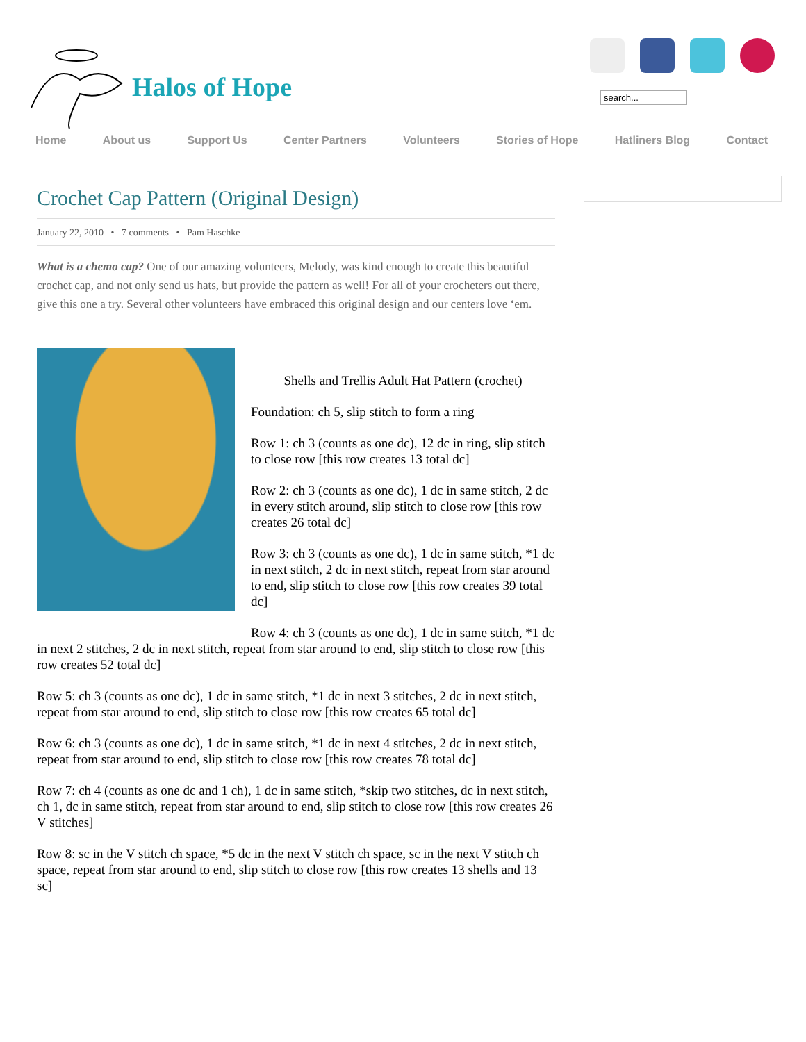Halos of Hope
search...
Home About us Support Us Center Partners Volunteers Stories of Hope Hatliners Blog Contact
Crochet Cap Pattern (Original Design)
January 22, 2010 • 7 comments • Pam Haschke
What is a chemo cap? One of our amazing volunteers, Melody, was kind enough to create this beautiful crochet cap, and not only send us hats, but provide the pattern as well! For all of your crocheters out there, give this one a try. Several other volunteers have embraced this original design and our centers love ‘em.
Shells and Trellis Adult Hat Pattern (crochet)
Foundation: ch 5, slip stitch to form a ring
Row 1: ch 3 (counts as one dc), 12 dc in ring, slip stitch to close row [this row creates 13 total dc]
Row 2: ch 3 (counts as one dc), 1 dc in same stitch, 2 dc in every stitch around, slip stitch to close row [this row creates 26 total dc]
Row 3: ch 3 (counts as one dc), 1 dc in same stitch, *1 dc in next stitch, 2 dc in next stitch, repeat from star around to end, slip stitch to close row [this row creates 39 total dc]
Row 4: ch 3 (counts as one dc), 1 dc in same stitch, *1 dc in next 2 stitches, 2 dc in next stitch, repeat from star around to end, slip stitch to close row [this row creates 52 total dc]
Row 5: ch 3 (counts as one dc), 1 dc in same stitch, *1 dc in next 3 stitches, 2 dc in next stitch, repeat from star around to end, slip stitch to close row [this row creates 65 total dc]
Row 6: ch 3 (counts as one dc), 1 dc in same stitch, *1 dc in next 4 stitches, 2 dc in next stitch, repeat from star around to end, slip stitch to close row [this row creates 78 total dc]
Row 7: ch 4 (counts as one dc and 1 ch), 1 dc in same stitch, *skip two stitches, dc in next stitch, ch 1, dc in same stitch, repeat from star around to end, slip stitch to close row [this row creates 26 V stitches]
Row 8: sc in the V stitch ch space, *5 dc in the next V stitch ch space, sc in the next V stitch ch space, repeat from star around to end, slip stitch to close row [this row creates 13 shells and 13 sc]